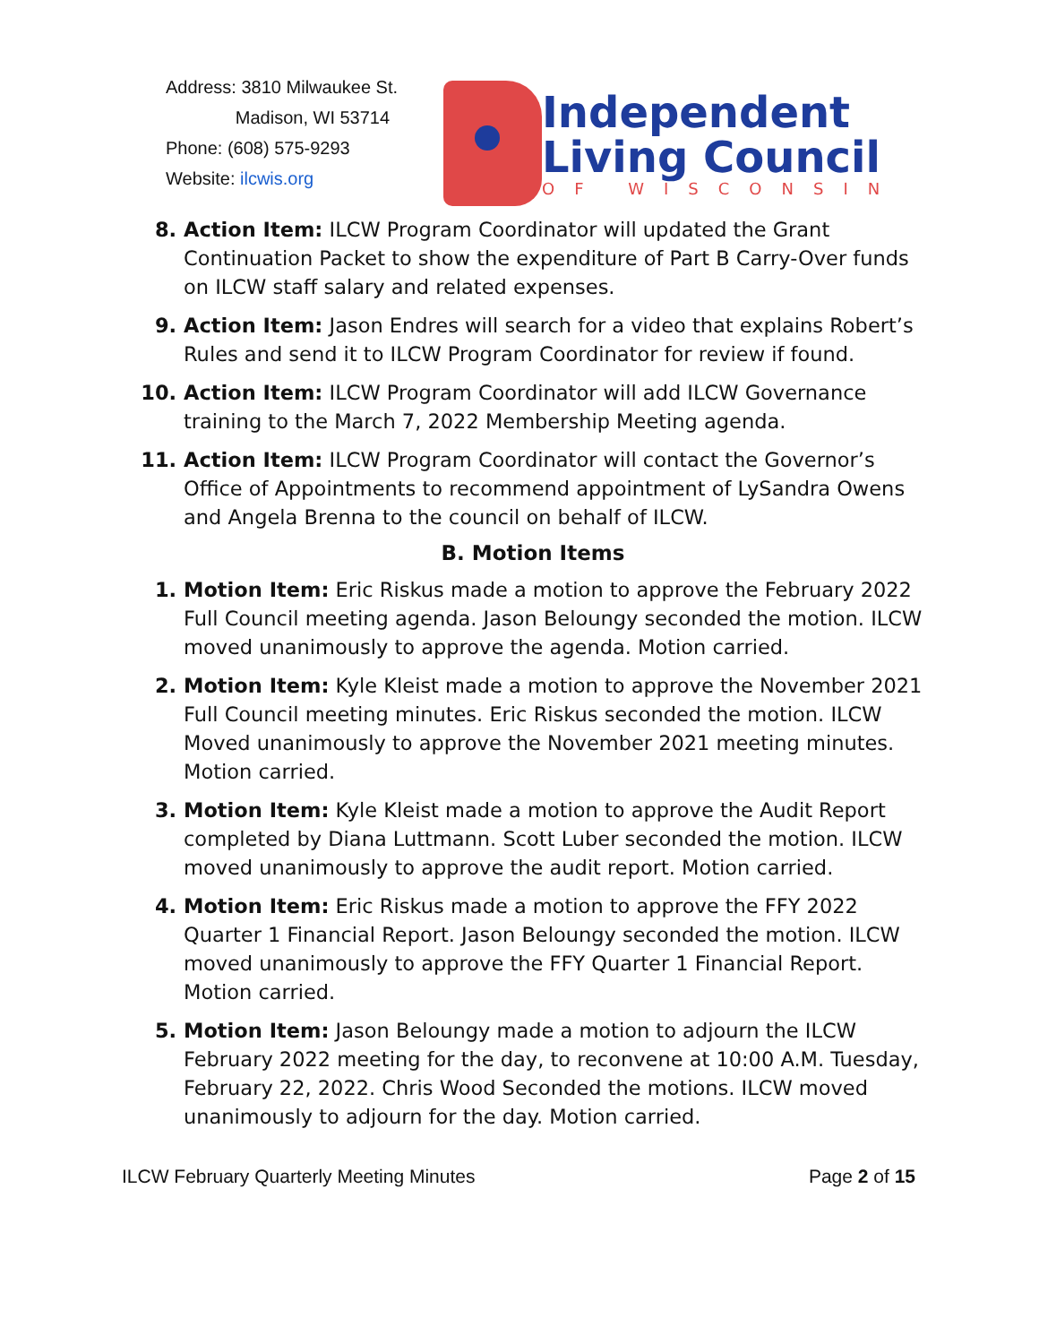Address: 3810 Milwaukee St.
Madison, WI 53714
Phone: (608) 575-9293
Website: ilcwis.org
Independent
Living Council
OF WISCONSIN
8. Action Item: ILCW Program Coordinator will updated the Grant Continuation Packet to show the expenditure of Part B Carry-Over funds on ILCW staff salary and related expenses.
9. Action Item: Jason Endres will search for a video that explains Robert’s Rules and send it to ILCW Program Coordinator for review if found.
10. Action Item: ILCW Program Coordinator will add ILCW Governance training to the March 7, 2022 Membership Meeting agenda.
11. Action Item: ILCW Program Coordinator will contact the Governor’s Office of Appointments to recommend appointment of LySandra Owens and Angela Brenna to the council on behalf of ILCW.
B. Motion Items
1. Motion Item: Eric Riskus made a motion to approve the February 2022 Full Council meeting agenda. Jason Beloungy seconded the motion. ILCW moved unanimously to approve the agenda. Motion carried.
2. Motion Item: Kyle Kleist made a motion to approve the November 2021 Full Council meeting minutes. Eric Riskus seconded the motion. ILCW Moved unanimously to approve the November 2021 meeting minutes. Motion carried.
3. Motion Item: Kyle Kleist made a motion to approve the Audit Report completed by Diana Luttmann. Scott Luber seconded the motion. ILCW moved unanimously to approve the audit report. Motion carried.
4. Motion Item: Eric Riskus made a motion to approve the FFY 2022 Quarter 1 Financial Report. Jason Beloungy seconded the motion. ILCW moved unanimously to approve the FFY Quarter 1 Financial Report. Motion carried.
5. Motion Item: Jason Beloungy made a motion to adjourn the ILCW February 2022 meeting for the day, to reconvene at 10:00 A.M. Tuesday, February 22, 2022. Chris Wood Seconded the motions. ILCW moved unanimously to adjourn for the day. Motion carried.
ILCW February Quarterly Meeting Minutes Page 2 of 15